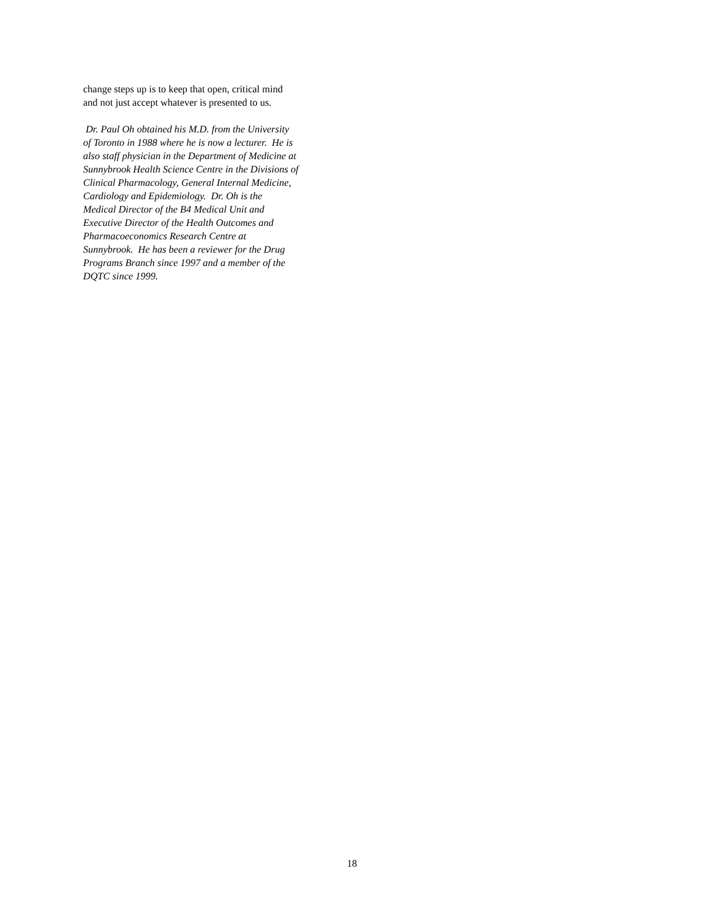change steps up is to keep that open, critical mind
and not just accept whatever is presented to us.
Dr. Paul Oh obtained his M.D. from the University
of Toronto in 1988 where he is now a lecturer. He is
also staff physician in the Department of Medicine at
Sunnybrook Health Science Centre in the Divisions of
Clinical Pharmacology, General Internal Medicine,
Cardiology and Epidemiology. Dr. Oh is the
Medical Director of the B4 Medical Unit and
Executive Director of the Health Outcomes and
Pharmacoeconomics Research Centre at
Sunnybrook. He has been a reviewer for the Drug
Programs Branch since 1997 and a member of the
DQTC since 1999.
18